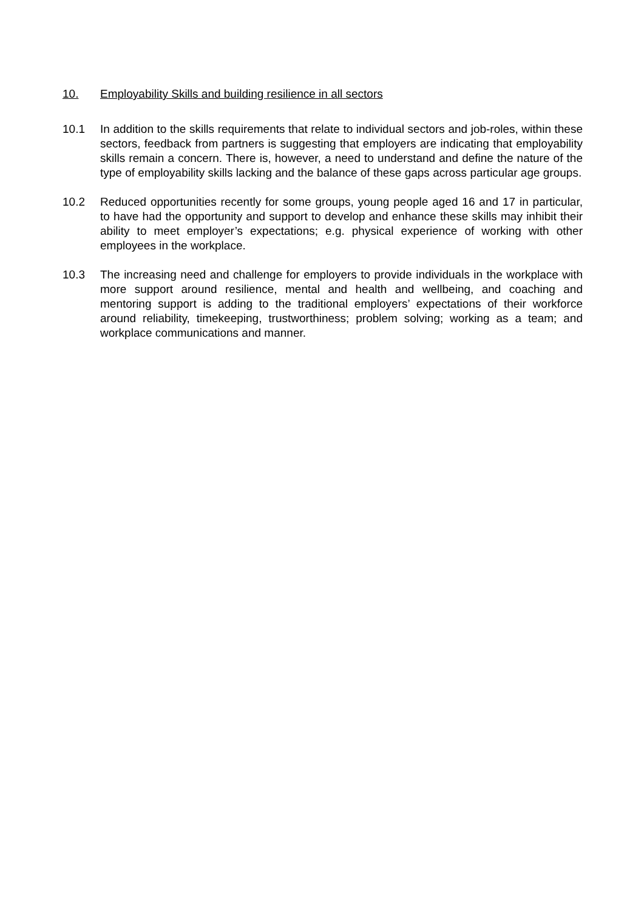10. Employability Skills and building resilience in all sectors
10.1 In addition to the skills requirements that relate to individual sectors and job-roles, within these sectors, feedback from partners is suggesting that employers are indicating that employability skills remain a concern. There is, however, a need to understand and define the nature of the type of employability skills lacking and the balance of these gaps across particular age groups.
10.2 Reduced opportunities recently for some groups, young people aged 16 and 17 in particular, to have had the opportunity and support to develop and enhance these skills may inhibit their ability to meet employer’s expectations; e.g. physical experience of working with other employees in the workplace.
10.3 The increasing need and challenge for employers to provide individuals in the workplace with more support around resilience, mental and health and wellbeing, and coaching and mentoring support is adding to the traditional employers’ expectations of their workforce around reliability, timekeeping, trustworthiness; problem solving; working as a team; and workplace communications and manner.